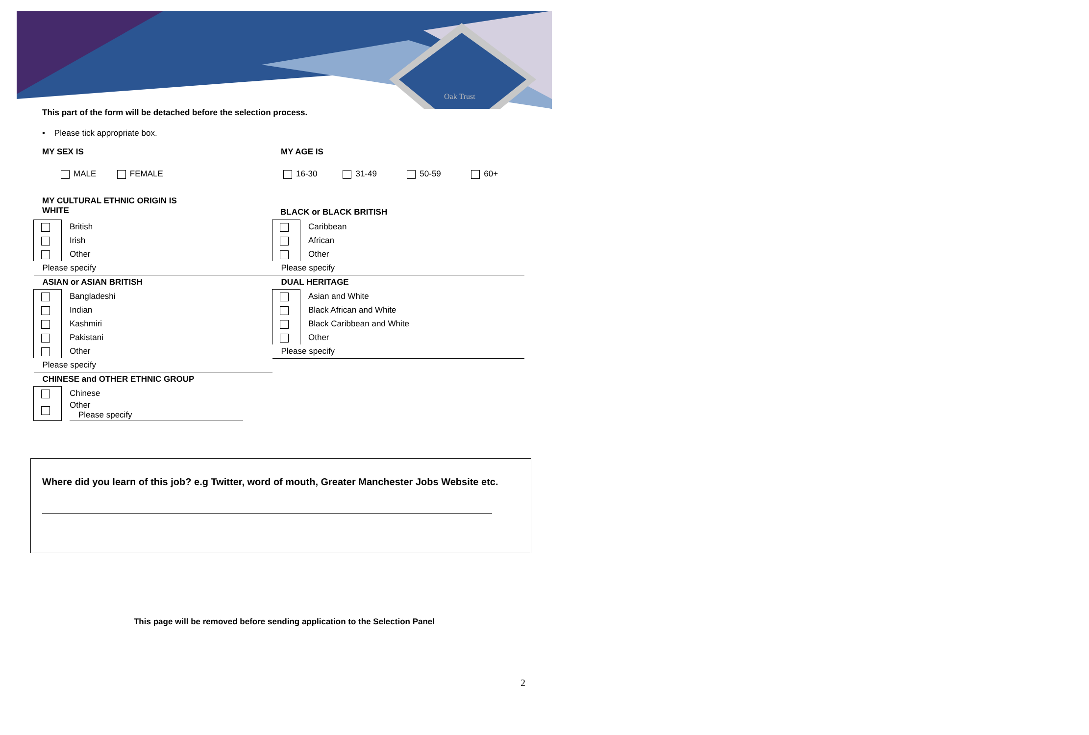Oak Trust
This part of the form will be detached before the selection process.
• Please tick appropriate box.
MY SEX IS MY AGE IS
MALE FEMALE 16-30 31-49 50-59 60+
MY CULTURAL ETHNIC ORIGIN IS
WHITE
| | British |
| | Irish |
| | Other |
| Please specify | |
| ASIAN or ASIAN BRITISH | |
| | Bangladeshi |
| | Indian |
| | Kashmiri |
| | Pakistani |
| | Other |
| Please specify | |
| CHINESE and OTHER ETHNIC GROUP | |
| | Chinese |
| | Other Please specify |
BLACK or BLACK BRITISH
| | Caribbean |
| | African |
| | Other |
| Please specify | |
| DUAL HERITAGE | |
| | Asian and White |
| | Black African and White |
| | Black Caribbean and White |
| | Other |
| Please specify | |
Where did you learn of this job? e.g Twitter, word of mouth, Greater Manchester Jobs Website etc.
This page will be removed before sending application to the Selection Panel
2